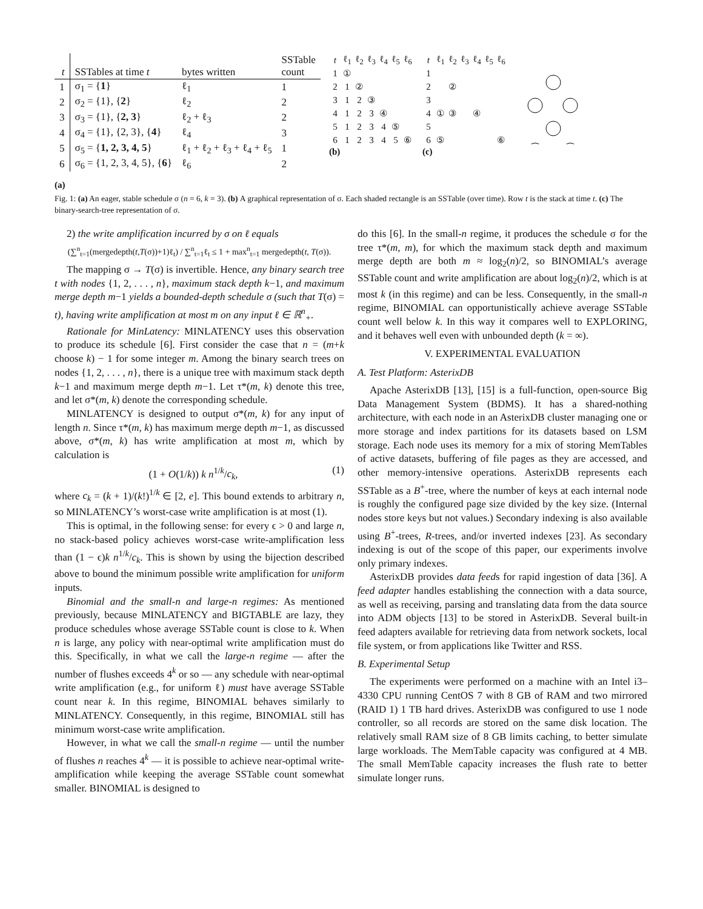| t | SSTables at time t | bytes written | SSTable count |
| --- | --- | --- | --- |
| 1 | σ<sub>1</sub> = { 1 } | ℓ<sub>1</sub> | 1 |
| 2 | σ<sub>2</sub> = {1}, { 2 } | ℓ<sub>2</sub> | 2 |
| 3 | σ<sub>3</sub> = {1}, { 2, 3 } | ℓ<sub>2</sub> + ℓ<sub>3</sub> | 2 |
| 4 | σ<sub>4</sub> = {1}, {2, 3}, { 4 } | ℓ<sub>4</sub> | 3 |
| 5 | σ<sub>5</sub> = { 1, 2, 3, 4, 5 } | ℓ<sub>1</sub> + ℓ<sub>2</sub> + ℓ<sub>3</sub> + ℓ<sub>4</sub> + ℓ<sub>5</sub> | 1 |
| 6 | σ<sub>6</sub> = {1, 2, 3, 4, 5}, { 6 } | ℓ<sub>6</sub> | 2 |
(a)
| t | ℓ<sub>1</sub> | ℓ<sub>2</sub> | ℓ<sub>3</sub> | ℓ<sub>4</sub> | ℓ<sub>5</sub> | ℓ<sub>6</sub> |
| --- | --- | --- | --- | --- | --- | --- |
| 1 | ① | | | | | |
| 2 | 1 | ② | | | | |
| 3 | 1 | 2 | ③ | | | |
| 4 | 1 | 2 | 3 | ④ | | |
| 5 | 1 | 2 | 3 | 4 | ⑤ | |
| 6 | 1 | 2 | 3 | 4 | 5 | ⑥ |
(b)
| t | ℓ<sub>1</sub> | ℓ<sub>2</sub> | ℓ<sub>3</sub> | ℓ<sub>4</sub> | ℓ<sub>5</sub> | ℓ<sub>6</sub> |
| --- | --- | --- | --- | --- | --- | --- |
| 1 | | | | | | |
| 2 | | ② | | | | |
| 3 | | | | | | |
| 4 | ① | ③ | | ④ | | |
| 5 | | | | | | |
| 6 | ⑤ | | | | | ⑥ |
(c)
Fig. 1: (a) An eager, stable schedule σ (n = 6, k = 3). (b) A graphical representation of σ. Each shaded rectangle is an SSTable (over time). Row t is the stack at time t. (c) The binary-search-tree representation of σ.
2) the write amplification incurred by σ on ℓ equals
(∑<sup>n</sup><sub>t=1</sub>(mergedepth(t,T(σ))+1)ℓ<sub>t</sub>) / ∑<sup>n</sup><sub>t=1</sub>ℓ<sub>t</sub> ≤ 1 + max<sup>n</sup><sub>t=1</sub> mergedepth(t, T(σ)).
The mapping σ → T(σ) is invertible. Hence, any binary search tree t with nodes {1, 2, . . . , n}, maximum stack depth k−1, and maximum merge depth m−1 yields a bounded-depth schedule σ (such that T(σ) = t), having write amplification at most m on any input ℓ ∈ ℝ<sup>n</sup><sub>+</sub>.
Rationale for MinLatency: MINLATENCY uses this observation to produce its schedule [6]. First consider the case that n = (m+k choose k) − 1 for some integer m. Among the binary search trees on nodes {1, 2, . . . , n}, there is a unique tree with maximum stack depth k−1 and maximum merge depth m−1. Let τ*(m, k) denote this tree, and let σ*(m, k) denote the corresponding schedule.
MINLATENCY is designed to output σ*(m, k) for any input of length n. Since τ*(m, k) has maximum merge depth m−1, as discussed above, σ*(m, k) has write amplification at most m, which by calculation is
(1 + O(1/k)) k n<sup>1/k</sup>/c<sub>k</sub>, (1)
where c<sub>k</sub> = (k + 1)/(k!)<sup>1/k</sup> ∈ [2, e]. This bound extends to arbitrary n, so MINLATENCY’s worst-case write amplification is at most (1).
This is optimal, in the following sense: for every ϵ > 0 and large n, no stack-based policy achieves worst-case write-amplification less than (1 − ϵ)k n<sup>1/k</sup>/c<sub>k</sub>. This is shown by using the bijection described above to bound the minimum possible write amplification for uniform inputs.
Binomial and the small-n and large-n regimes: As mentioned previously, because MINLATENCY and BIGTABLE are lazy, they produce schedules whose average SSTable count is close to k. When n is large, any policy with near-optimal write amplification must do this. Specifically, in what we call the large-n regime — after the number of flushes exceeds 4<sup>k</sup> or so — any schedule with near-optimal write amplification (e.g., for uniform ℓ) must have average SSTable count near k. In this regime, BINOMIAL behaves similarly to MINLATENCY. Consequently, in this regime, BINOMIAL still has minimum worst-case write amplification.
However, in what we call the small-n regime — until the number of flushes n reaches 4<sup>k</sup> — it is possible to achieve near-optimal write-amplification while keeping the average SSTable count somewhat smaller. BINOMIAL is designed to
do this [6]. In the small-n regime, it produces the schedule σ for the tree τ*(m, m), for which the maximum stack depth and maximum merge depth are both m ≈ log<sub>2</sub>(n)/2, so BINOMIAL’s average SSTable count and write amplification are about log<sub>2</sub>(n)/2, which is at most k (in this regime) and can be less. Consequently, in the small-n regime, BINOMIAL can opportunistically achieve average SSTable count well below k. In this way it compares well to EXPLORING, and it behaves well even with unbounded depth (k = ∞).
V. EXPERIMENTAL EVALUATION
A. Test Platform: AsterixDB
Apache AsterixDB [13], [15] is a full-function, open-source Big Data Management System (BDMS). It has a shared-nothing architecture, with each node in an AsterixDB cluster managing one or more storage and index partitions for its datasets based on LSM storage. Each node uses its memory for a mix of storing MemTables of active datasets, buffering of file pages as they are accessed, and other memory-intensive operations. AsterixDB represents each SSTable as a B<sup>+</sup>-tree, where the number of keys at each internal node is roughly the configured page size divided by the key size. (Internal nodes store keys but not values.) Secondary indexing is also available using B<sup>+</sup>-trees, R-trees, and/or inverted indexes [23]. As secondary indexing is out of the scope of this paper, our experiments involve only primary indexes.
AsterixDB provides data feeds for rapid ingestion of data [36]. A feed adapter handles establishing the connection with a data source, as well as receiving, parsing and translating data from the data source into ADM objects [13] to be stored in AsterixDB. Several built-in feed adapters available for retrieving data from network sockets, local file system, or from applications like Twitter and RSS.
B. Experimental Setup
The experiments were performed on a machine with an Intel i3–4330 CPU running CentOS 7 with 8 GB of RAM and two mirrored (RAID 1) 1 TB hard drives. AsterixDB was configured to use 1 node controller, so all records are stored on the same disk location. The relatively small RAM size of 8 GB limits caching, to better simulate large workloads. The MemTable capacity was configured at 4 MB. The small MemTable capacity increases the flush rate to better simulate longer runs.